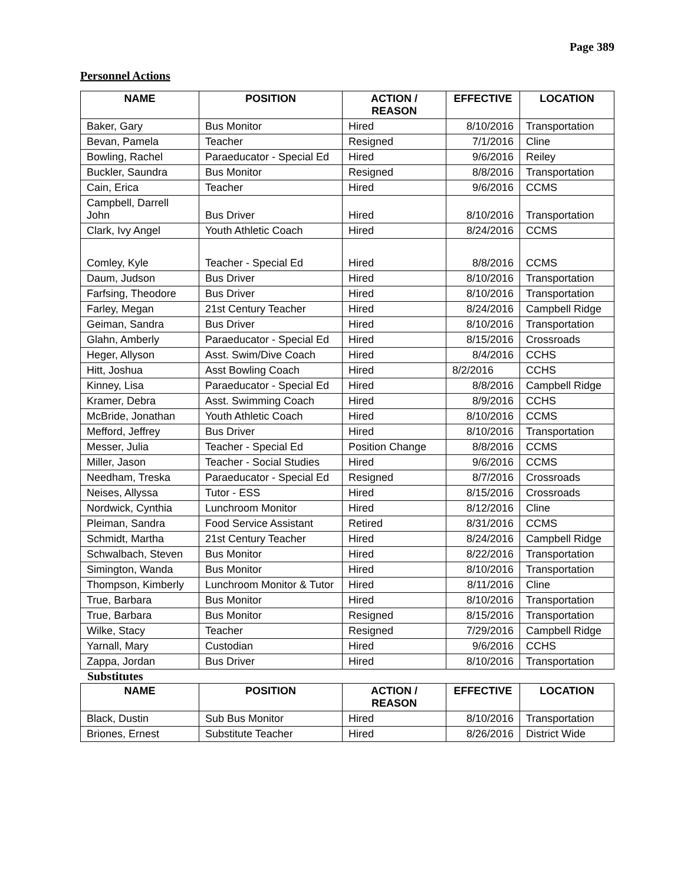Page 389
Personnel Actions
| NAME | POSITION | ACTION / REASON | EFFECTIVE | LOCATION |
| --- | --- | --- | --- | --- |
| Baker, Gary | Bus Monitor | Hired | 8/10/2016 | Transportation |
| Bevan, Pamela | Teacher | Resigned | 7/1/2016 | Cline |
| Bowling, Rachel | Paraeducator - Special Ed | Hired | 9/6/2016 | Reiley |
| Buckler, Saundra | Bus Monitor | Resigned | 8/8/2016 | Transportation |
| Cain, Erica | Teacher | Hired | 9/6/2016 | CCMS |
| Campbell, Darrell John | Bus Driver | Hired | 8/10/2016 | Transportation |
| Clark, Ivy Angel | Youth Athletic Coach | Hired | 8/24/2016 | CCMS |
| Comley, Kyle | Teacher - Special Ed | Hired | 8/8/2016 | CCMS |
| Daum, Judson | Bus Driver | Hired | 8/10/2016 | Transportation |
| Farfsing, Theodore | Bus Driver | Hired | 8/10/2016 | Transportation |
| Farley, Megan | 21st Century Teacher | Hired | 8/24/2016 | Campbell Ridge |
| Geiman, Sandra | Bus Driver | Hired | 8/10/2016 | Transportation |
| Glahn, Amberly | Paraeducator - Special Ed | Hired | 8/15/2016 | Crossroads |
| Heger, Allyson | Asst. Swim/Dive Coach | Hired | 8/4/2016 | CCHS |
| Hitt, Joshua | Asst Bowling Coach | Hired | 8/2/2016 | CCHS |
| Kinney, Lisa | Paraeducator - Special Ed | Hired | 8/8/2016 | Campbell Ridge |
| Kramer, Debra | Asst. Swimming Coach | Hired | 8/9/2016 | CCHS |
| McBride, Jonathan | Youth Athletic Coach | Hired | 8/10/2016 | CCMS |
| Mefford, Jeffrey | Bus Driver | Hired | 8/10/2016 | Transportation |
| Messer, Julia | Teacher - Special Ed | Position Change | 8/8/2016 | CCMS |
| Miller, Jason | Teacher - Social Studies | Hired | 9/6/2016 | CCMS |
| Needham, Treska | Paraeducator - Special Ed | Resigned | 8/7/2016 | Crossroads |
| Neises, Allyssa | Tutor - ESS | Hired | 8/15/2016 | Crossroads |
| Nordwick, Cynthia | Lunchroom Monitor | Hired | 8/12/2016 | Cline |
| Pleiman, Sandra | Food Service Assistant | Retired | 8/31/2016 | CCMS |
| Schmidt, Martha | 21st Century Teacher | Hired | 8/24/2016 | Campbell Ridge |
| Schwalbach, Steven | Bus Monitor | Hired | 8/22/2016 | Transportation |
| Simington, Wanda | Bus Monitor | Hired | 8/10/2016 | Transportation |
| Thompson, Kimberly | Lunchroom Monitor & Tutor | Hired | 8/11/2016 | Cline |
| True, Barbara | Bus Monitor | Hired | 8/10/2016 | Transportation |
| True, Barbara | Bus Monitor | Resigned | 8/15/2016 | Transportation |
| Wilke, Stacy | Teacher | Resigned | 7/29/2016 | Campbell Ridge |
| Yarnall, Mary | Custodian | Hired | 9/6/2016 | CCHS |
| Zappa, Jordan | Bus Driver | Hired | 8/10/2016 | Transportation |
Substitutes
| NAME | POSITION | ACTION / REASON | EFFECTIVE | LOCATION |
| --- | --- | --- | --- | --- |
| Black, Dustin | Sub Bus Monitor | Hired | 8/10/2016 | Transportation |
| Briones, Ernest | Substitute Teacher | Hired | 8/26/2016 | District Wide |